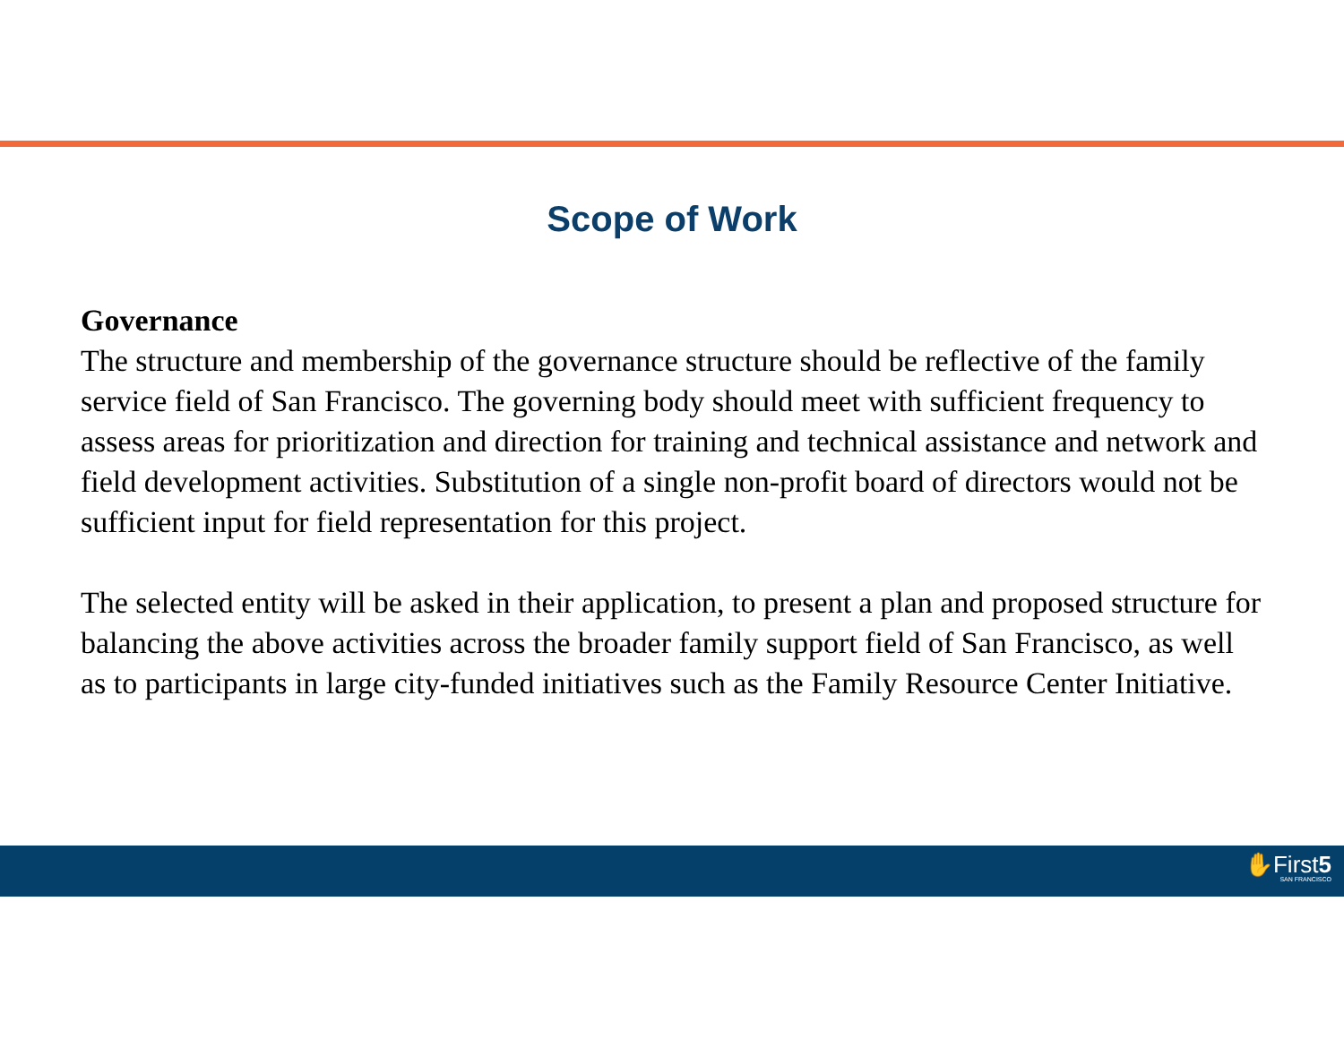Scope of Work
Governance
The structure and membership of the governance structure should be reflective of the family service field of San Francisco. The governing body should meet with sufficient frequency to assess areas for prioritization and direction for training and technical assistance and network and field development activities. Substitution of a single non-profit board of directors would not be sufficient input for field representation for this project.
The selected entity will be asked in their application, to present a plan and proposed structure for balancing the above activities across the broader family support field of San Francisco, as well as to participants in large city-funded initiatives such as the Family Resource Center Initiative.
✋First5
SAN FRANCISCO